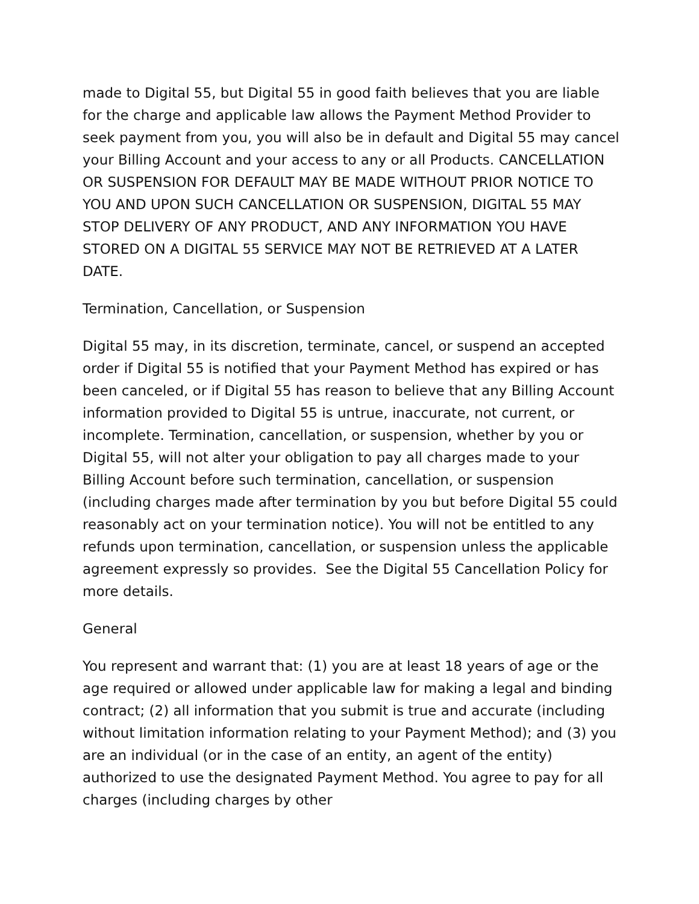made to Digital 55, but Digital 55 in good faith believes that you are liable for the charge and applicable law allows the Payment Method Provider to seek payment from you, you will also be in default and Digital 55 may cancel your Billing Account and your access to any or all Products. CANCELLATION OR SUSPENSION FOR DEFAULT MAY BE MADE WITHOUT PRIOR NOTICE TO YOU AND UPON SUCH CANCELLATION OR SUSPENSION, DIGITAL 55 MAY STOP DELIVERY OF ANY PRODUCT, AND ANY INFORMATION YOU HAVE STORED ON A DIGITAL 55 SERVICE MAY NOT BE RETRIEVED AT A LATER DATE.
Termination, Cancellation, or Suspension
Digital 55 may, in its discretion, terminate, cancel, or suspend an accepted order if Digital 55 is notified that your Payment Method has expired or has been canceled, or if Digital 55 has reason to believe that any Billing Account information provided to Digital 55 is untrue, inaccurate, not current, or incomplete. Termination, cancellation, or suspension, whether by you or Digital 55, will not alter your obligation to pay all charges made to your Billing Account before such termination, cancellation, or suspension (including charges made after termination by you but before Digital 55 could reasonably act on your termination notice). You will not be entitled to any refunds upon termination, cancellation, or suspension unless the applicable agreement expressly so provides. See the Digital 55 Cancellation Policy for more details.
General
You represent and warrant that: (1) you are at least 18 years of age or the age required or allowed under applicable law for making a legal and binding contract; (2) all information that you submit is true and accurate (including without limitation information relating to your Payment Method); and (3) you are an individual (or in the case of an entity, an agent of the entity) authorized to use the designated Payment Method. You agree to pay for all charges (including charges by other